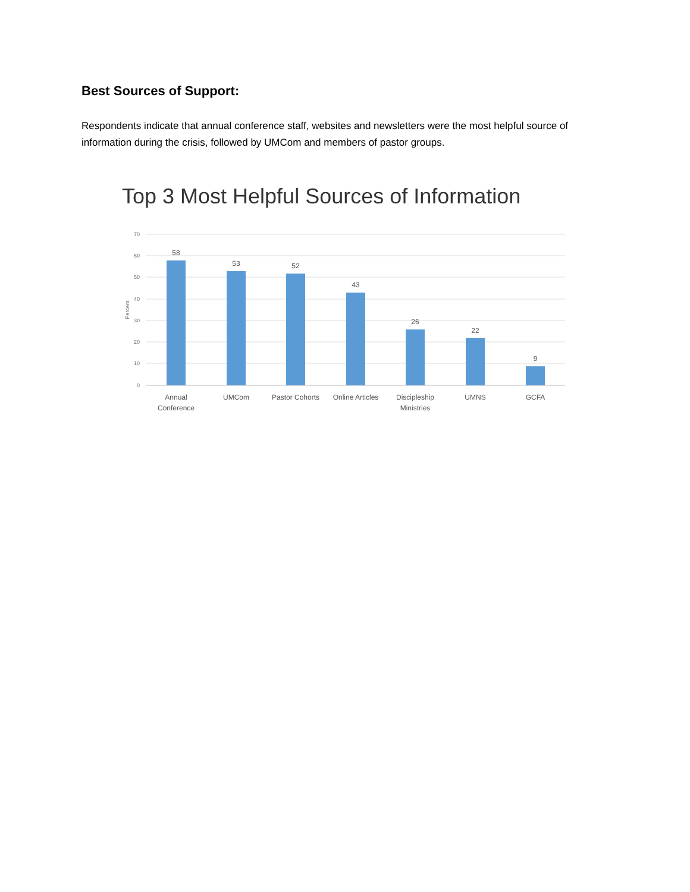Best Sources of Support:
Respondents indicate that annual conference staff, websites and newsletters were the most helpful source of information during the crisis, followed by UMCom and members of pastor groups.
Top 3 Most Helpful Sources of Information
70
60
50
40
30
20
10
0
Percent
58
53
52
43
26
22
9
Annual
Conference
UMCom
Pastor Cohorts
Online Articles
Discipleship
Ministries
UMNS
GCFA